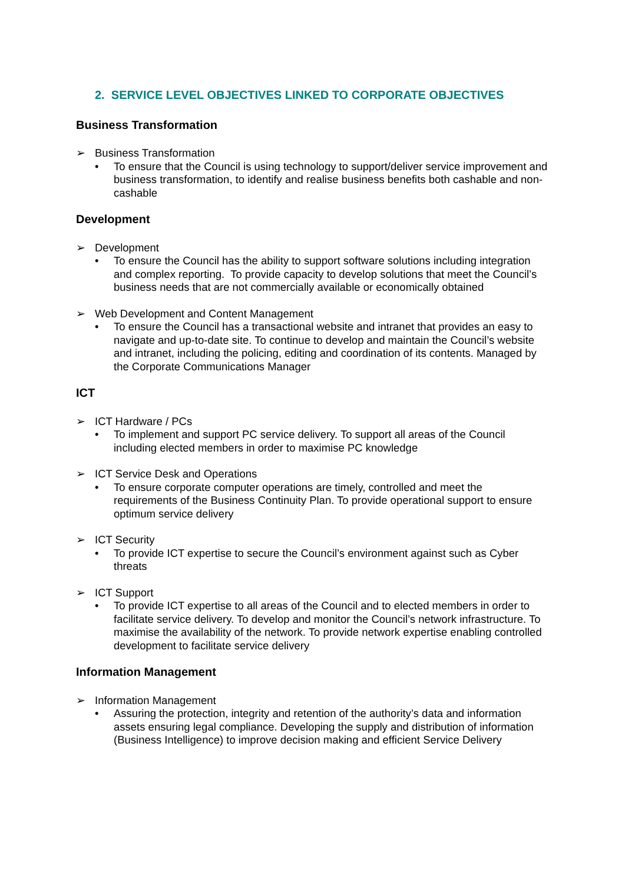2. SERVICE LEVEL OBJECTIVES LINKED TO CORPORATE OBJECTIVES
Business Transformation
➢ Business Transformation
• To ensure that the Council is using technology to support/deliver service improvement and business transformation, to identify and realise business benefits both cashable and non-cashable
Development
➢ Development
• To ensure the Council has the ability to support software solutions including integration and complex reporting. To provide capacity to develop solutions that meet the Council’s business needs that are not commercially available or economically obtained
➢ Web Development and Content Management
• To ensure the Council has a transactional website and intranet that provides an easy to navigate and up-to-date site. To continue to develop and maintain the Council’s website and intranet, including the policing, editing and coordination of its contents. Managed by the Corporate Communications Manager
ICT
➢ ICT Hardware / PCs
• To implement and support PC service delivery. To support all areas of the Council including elected members in order to maximise PC knowledge
➢ ICT Service Desk and Operations
• To ensure corporate computer operations are timely, controlled and meet the requirements of the Business Continuity Plan. To provide operational support to ensure optimum service delivery
➢ ICT Security
• To provide ICT expertise to secure the Council’s environment against such as Cyber threats
➢ ICT Support
• To provide ICT expertise to all areas of the Council and to elected members in order to facilitate service delivery. To develop and monitor the Council’s network infrastructure. To maximise the availability of the network. To provide network expertise enabling controlled development to facilitate service delivery
Information Management
➢ Information Management
• Assuring the protection, integrity and retention of the authority’s data and information assets ensuring legal compliance. Developing the supply and distribution of information (Business Intelligence) to improve decision making and efficient Service Delivery